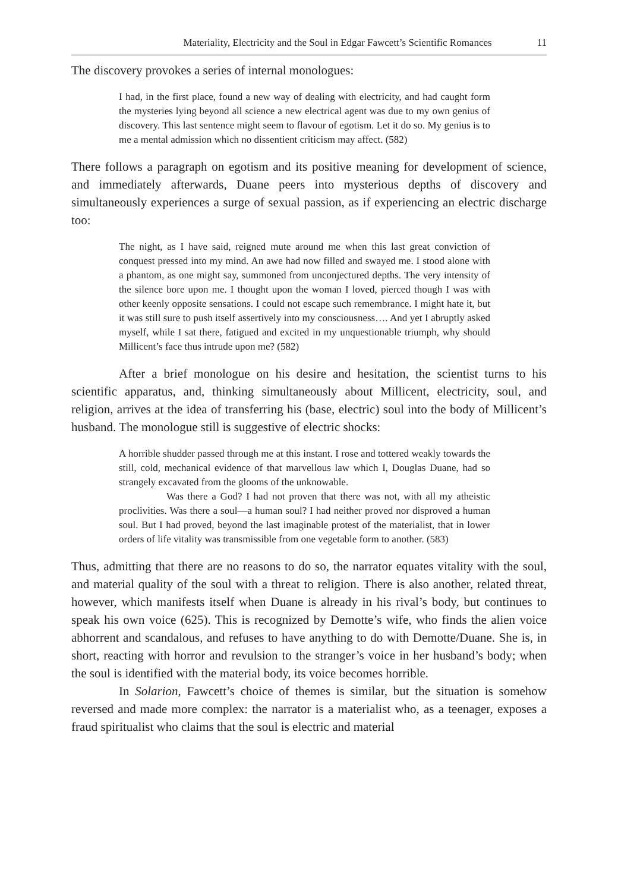Materiality, Electricity and the Soul in Edgar Fawcett’s Scientific Romances 11
The discovery provokes a series of internal monologues:
I had, in the first place, found a new way of dealing with electricity, and had caught form the mysteries lying beyond all science a new electrical agent was due to my own genius of discovery. This last sentence might seem to flavour of egotism. Let it do so. My genius is to me a mental admission which no dissentient criticism may affect. (582)
There follows a paragraph on egotism and its positive meaning for development of science, and immediately afterwards, Duane peers into mysterious depths of discovery and simultaneously experiences a surge of sexual passion, as if experiencing an electric discharge too:
The night, as I have said, reigned mute around me when this last great conviction of conquest pressed into my mind. An awe had now filled and swayed me. I stood alone with a phantom, as one might say, summoned from unconjectured depths. The very intensity of the silence bore upon me. I thought upon the woman I loved, pierced though I was with other keenly opposite sensations. I could not escape such remembrance. I might hate it, but it was still sure to push itself assertively into my consciousness…. And yet I abruptly asked myself, while I sat there, fatigued and excited in my unquestionable triumph, why should Millicent’s face thus intrude upon me? (582)
After a brief monologue on his desire and hesitation, the scientist turns to his scientific apparatus, and, thinking simultaneously about Millicent, electricity, soul, and religion, arrives at the idea of transferring his (base, electric) soul into the body of Millicent’s husband. The monologue still is suggestive of electric shocks:
A horrible shudder passed through me at this instant. I rose and tottered weakly towards the still, cold, mechanical evidence of that marvellous law which I, Douglas Duane, had so strangely excavated from the glooms of the unknowable.
Was there a God? I had not proven that there was not, with all my atheistic proclivities. Was there a soul—a human soul? I had neither proved nor disproved a human soul. But I had proved, beyond the last imaginable protest of the materialist, that in lower orders of life vitality was transmissible from one vegetable form to another. (583)
Thus, admitting that there are no reasons to do so, the narrator equates vitality with the soul, and material quality of the soul with a threat to religion. There is also another, related threat, however, which manifests itself when Duane is already in his rival’s body, but continues to speak his own voice (625). This is recognized by Demotte’s wife, who finds the alien voice abhorrent and scandalous, and refuses to have anything to do with Demotte/Duane. She is, in short, reacting with horror and revulsion to the stranger’s voice in her husband’s body; when the soul is identified with the material body, its voice becomes horrible.
In Solarion, Fawcett’s choice of themes is similar, but the situation is somehow reversed and made more complex: the narrator is a materialist who, as a teenager, exposes a fraud spiritualist who claims that the soul is electric and material